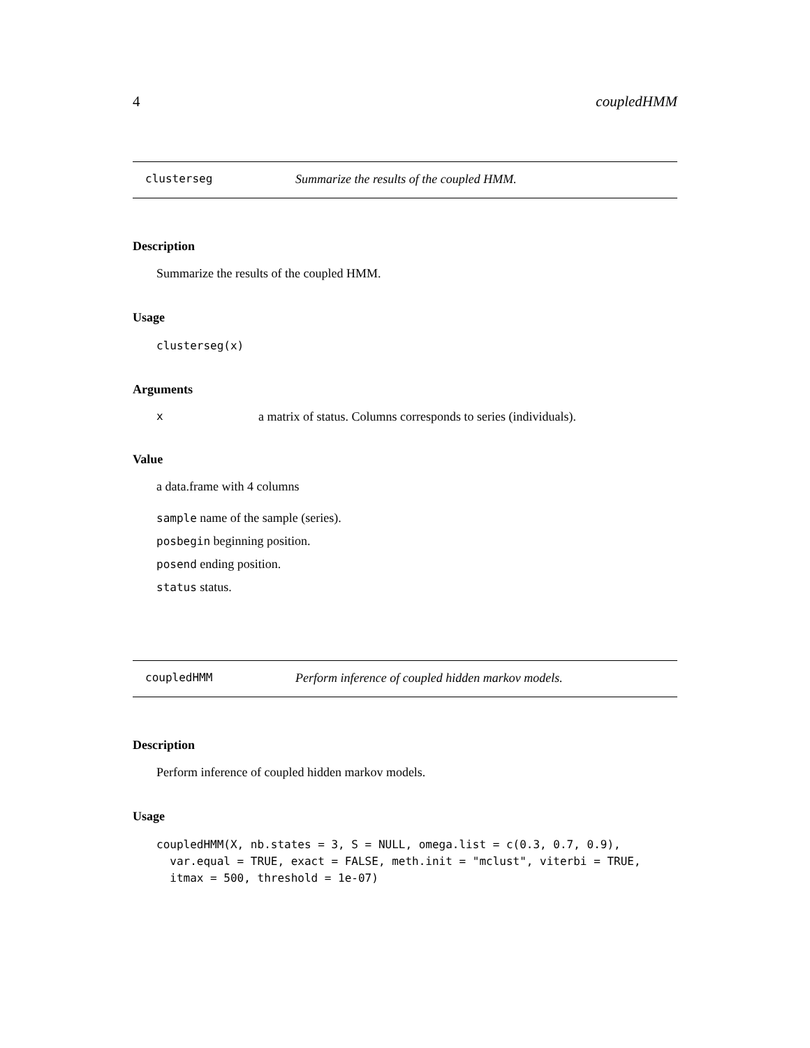4 coupledHMM
clusterseg Summarize the results of the coupled HMM.
Description
Summarize the results of the coupled HMM.
Usage
clusterseg(x)
Arguments
xa matrix of status. Columns corresponds to series (individuals).
Value
a data.frame with 4 columns
sample name of the sample (series).
posbegin beginning position.
posend ending position.
status status.
coupledHMM Perform inference of coupled hidden markov models.
Description
Perform inference of coupled hidden markov models.
Usage
coupledHMM(X, nb.states = 3, S = NULL, omega.list = c(0.3, 0.7, 0.9),
  var.equal = TRUE, exact = FALSE, meth.init = "mclust", viterbi = TRUE,
  itmax = 500, threshold = 1e-07)